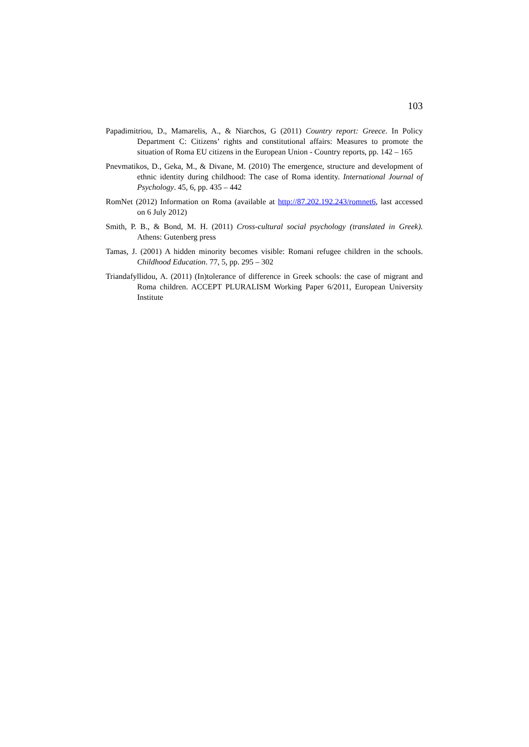103
Papadimitriou, D., Mamarelis, A., & Niarchos, G (2011) Country report: Greece. In Policy Department C: Citizens’ rights and constitutional affairs: Measures to promote the situation of Roma EU citizens in the European Union - Country reports, pp. 142 – 165
Pnevmatikos, D., Geka, M., & Divane, M. (2010) The emergence, structure and development of ethnic identity during childhood: The case of Roma identity. International Journal of Psychology. 45, 6, pp. 435 – 442
RomNet (2012) Information on Roma (available at http://87.202.192.243/romnet6, last accessed on 6 July 2012)
Smith, P. B., & Bond, M. H. (2011) Cross-cultural social psychology (translated in Greek). Athens: Gutenberg press
Tamas, J. (2001) A hidden minority becomes visible: Romani refugee children in the schools. Childhood Education. 77, 5, pp. 295 – 302
Triandafyllidou, A. (2011) (In)tolerance of difference in Greek schools: the case of migrant and Roma children. ACCEPT PLURALISM Working Paper 6/2011, European University Institute